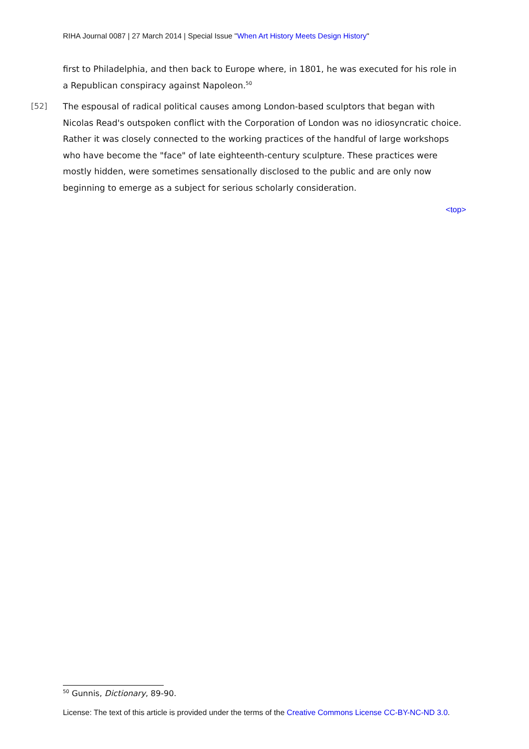RIHA Journal 0087 | 27 March 2014 | Special Issue "When Art History Meets Design History"
first to Philadelphia, and then back to Europe where, in 1801, he was executed for his role in a Republican conspiracy against Napoleon.<sup>50</sup>
[52] The espousal of radical political causes among London-based sculptors that began with Nicolas Read's outspoken conflict with the Corporation of London was no idiosyncratic choice. Rather it was closely connected to the working practices of the handful of large workshops who have become the "face" of late eighteenth-century sculpture. These practices were mostly hidden, were sometimes sensationally disclosed to the public and are only now beginning to emerge as a subject for serious scholarly consideration.
<top>
<sup>50</sup> Gunnis, Dictionary, 89-90.
License: The text of this article is provided under the terms of the Creative Commons License CC-BY-NC-ND 3.0.